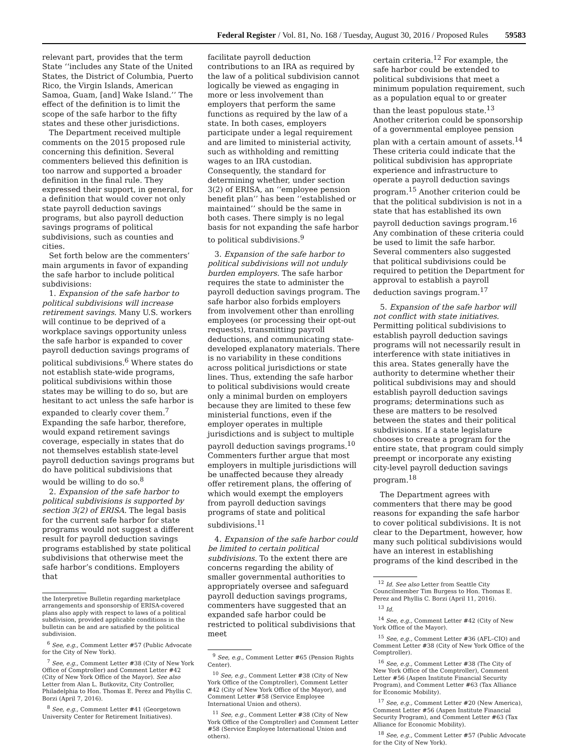Federal Register / Vol. 81, No. 168 / Tuesday, August 30, 2016 / Proposed Rules 59583
relevant part, provides that the term State ‘‘includes any State of the United States, the District of Columbia, Puerto Rico, the Virgin Islands, American Samoa, Guam, [and] Wake Island.’’ The effect of the definition is to limit the scope of the safe harbor to the fifty states and these other jurisdictions.
The Department received multiple comments on the 2015 proposed rule concerning this definition. Several commenters believed this definition is too narrow and supported a broader definition in the final rule. They expressed their support, in general, for a definition that would cover not only state payroll deduction savings programs, but also payroll deduction savings programs of political subdivisions, such as counties and cities.
Set forth below are the commenters’ main arguments in favor of expanding the safe harbor to include political subdivisions:
1. Expansion of the safe harbor to political subdivisions will increase retirement savings. Many U.S. workers will continue to be deprived of a workplace savings opportunity unless the safe harbor is expanded to cover payroll deduction savings programs of political subdivisions.<sup>6</sup> Where states do not establish state-wide programs, political subdivisions within those states may be willing to do so, but are hesitant to act unless the safe harbor is expanded to clearly cover them.<sup>7</sup> Expanding the safe harbor, therefore, would expand retirement savings coverage, especially in states that do not themselves establish state-level payroll deduction savings programs but do have political subdivisions that would be willing to do so.<sup>8</sup>
2. Expansion of the safe harbor to political subdivisions is supported by section 3(2) of ERISA. The legal basis for the current safe harbor for state programs would not suggest a different result for payroll deduction savings programs established by state political subdivisions that otherwise meet the safe harbor’s conditions. Employers that
the Interpretive Bulletin regarding marketplace arrangements and sponsorship of ERISA-covered plans also apply with respect to laws of a political subdivision, provided applicable conditions in the bulletin can be and are satisfied by the political subdivision.
<sup>6</sup> See, e.g., Comment Letter #57 (Public Advocate for the City of New York).
<sup>7</sup> See, e.g., Comment Letter #38 (City of New York Office of Comptroller) and Comment Letter #42 (City of New York Office of the Mayor). See also Letter from Alan L. Butkovitz, City Controller, Philadelphia to Hon. Thomas E. Perez and Phyllis C. Borzi (April 7, 2016).
<sup>8</sup> See, e.g., Comment Letter #41 (Georgetown University Center for Retirement Initiatives).
facilitate payroll deduction contributions to an IRA as required by the law of a political subdivision cannot logically be viewed as engaging in more or less involvement than employers that perform the same functions as required by the law of a state. In both cases, employers participate under a legal requirement and are limited to ministerial activity, such as withholding and remitting wages to an IRA custodian. Consequently, the standard for determining whether, under section 3(2) of ERISA, an ‘‘employee pension benefit plan’’ has been ‘‘established or maintained’’ should be the same in both cases. There simply is no legal basis for not expanding the safe harbor to political subdivisions.<sup>9</sup>
3. Expansion of the safe harbor to political subdivisions will not unduly burden employers. The safe harbor requires the state to administer the payroll deduction savings program. The safe harbor also forbids employers from involvement other than enrolling employees (or processing their opt-out requests), transmitting payroll deductions, and communicating state-developed explanatory materials. There is no variability in these conditions across political jurisdictions or state lines. Thus, extending the safe harbor to political subdivisions would create only a minimal burden on employers because they are limited to these few ministerial functions, even if the employer operates in multiple jurisdictions and is subject to multiple payroll deduction savings programs.<sup>10</sup> Commenters further argue that most employers in multiple jurisdictions will be unaffected because they already offer retirement plans, the offering of which would exempt the employers from payroll deduction savings programs of state and political subdivisions.<sup>11</sup>
4. Expansion of the safe harbor could be limited to certain political subdivisions. To the extent there are concerns regarding the ability of smaller governmental authorities to appropriately oversee and safeguard payroll deduction savings programs, commenters have suggested that an expanded safe harbor could be restricted to political subdivisions that meet
<sup>9</sup> See, e.g., Comment Letter #65 (Pension Rights Center).
<sup>10</sup> See, e.g., Comment Letter #38 (City of New York Office of the Comptroller), Comment Letter #42 (City of New York Office of the Mayor), and Comment Letter #58 (Service Employee International Union and others).
<sup>11</sup> See, e.g., Comment Letter #38 (City of New York Office of the Comptroller) and Comment Letter #58 (Service Employee International Union and others).
certain criteria.<sup>12</sup> For example, the safe harbor could be extended to political subdivisions that meet a minimum population requirement, such as a population equal to or greater than the least populous state.<sup>13</sup> Another criterion could be sponsorship of a governmental employee pension plan with a certain amount of assets.<sup>14</sup> These criteria could indicate that the political subdivision has appropriate experience and infrastructure to operate a payroll deduction savings program.<sup>15</sup> Another criterion could be that the political subdivision is not in a state that has established its own payroll deduction savings program.<sup>16</sup> Any combination of these criteria could be used to limit the safe harbor. Several commenters also suggested that political subdivisions could be required to petition the Department for approval to establish a payroll deduction savings program.<sup>17</sup>
5. Expansion of the safe harbor will not conflict with state initiatives. Permitting political subdivisions to establish payroll deduction savings programs will not necessarily result in interference with state initiatives in this area. States generally have the authority to determine whether their political subdivisions may and should establish payroll deduction savings programs; determinations such as these are matters to be resolved between the states and their political subdivisions. If a state legislature chooses to create a program for the entire state, that program could simply preempt or incorporate any existing city-level payroll deduction savings program.<sup>18</sup>
The Department agrees with commenters that there may be good reasons for expanding the safe harbor to cover political subdivisions. It is not clear to the Department, however, how many such political subdivisions would have an interest in establishing programs of the kind described in the
<sup>12</sup> Id. See also Letter from Seattle City Councilmember Tim Burgess to Hon. Thomas E. Perez and Phyllis C. Borzi (April 11, 2016).
<sup>13</sup> Id.
<sup>14</sup> See, e.g., Comment Letter #42 (City of New York Office of the Mayor).
<sup>15</sup> See, e.g., Comment Letter #36 (AFL–CIO) and Comment Letter #38 (City of New York Office of the Comptroller).
<sup>16</sup> See, e.g., Comment Letter #38 (The City of New York Office of the Comptroller), Comment Letter #56 (Aspen Institute Financial Security Program), and Comment Letter #63 (Tax Alliance for Economic Mobility).
<sup>17</sup> See, e.g., Comment Letter #20 (New America), Comment Letter #56 (Aspen Institute Financial Security Program), and Comment Letter #63 (Tax Alliance for Economic Mobility).
<sup>18</sup> See, e.g., Comment Letter #57 (Public Advocate for the City of New York).